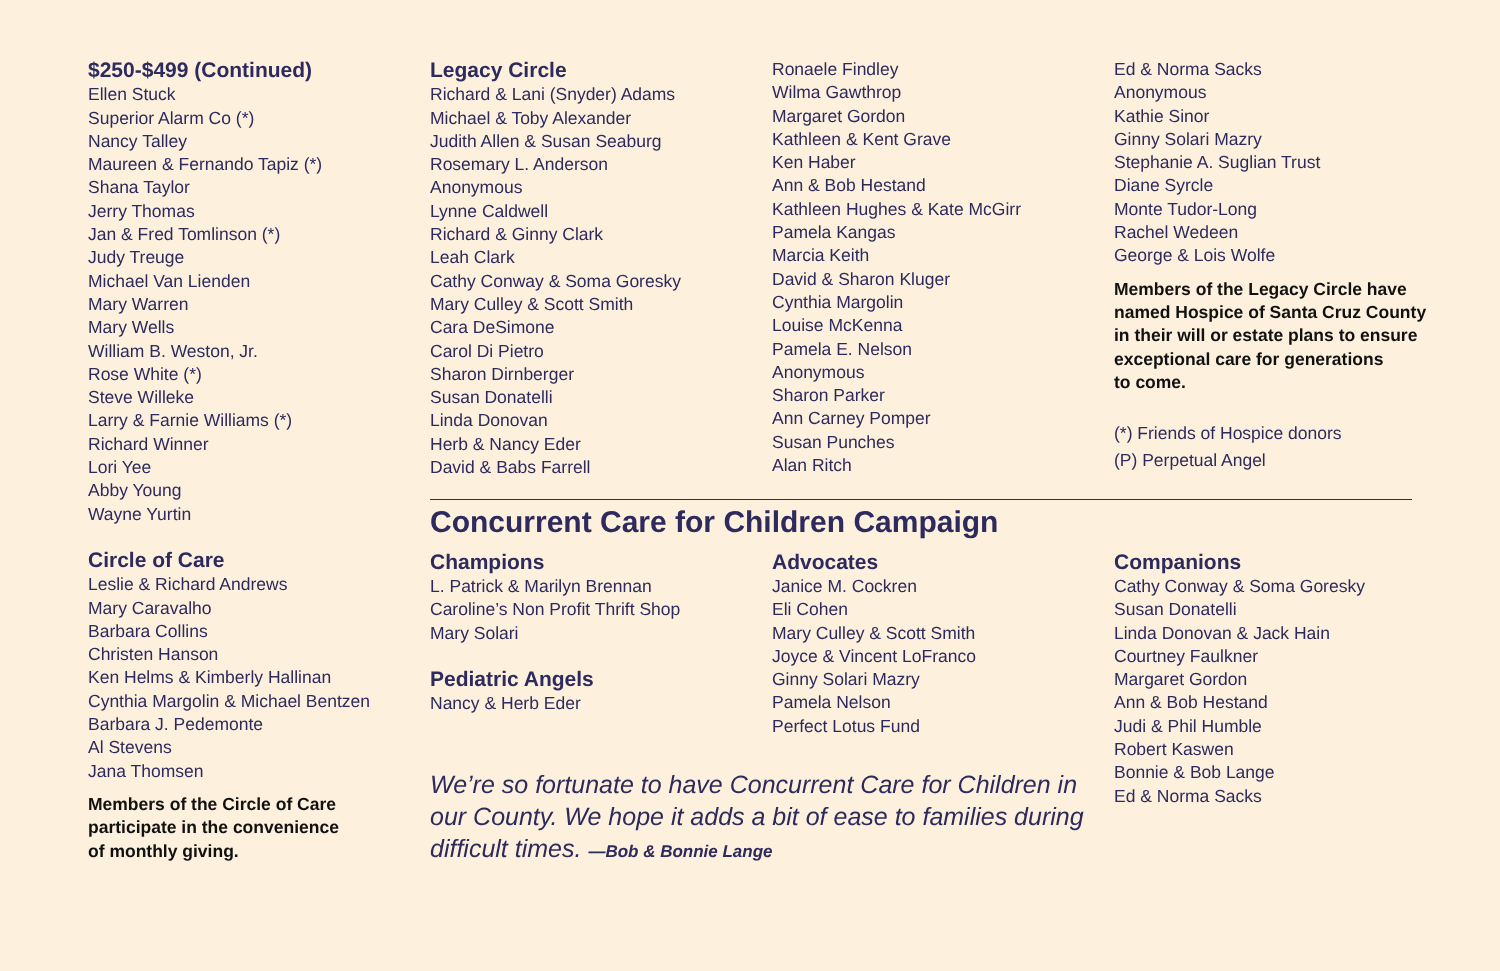$250-$499 (Continued)
Ellen Stuck
Superior Alarm Co (*)
Nancy Talley
Maureen & Fernando Tapiz (*)
Shana Taylor
Jerry Thomas
Jan & Fred Tomlinson (*)
Judy Treuge
Michael Van Lienden
Mary Warren
Mary Wells
William B. Weston, Jr.
Rose White (*)
Steve Willeke
Larry & Farnie Williams (*)
Richard Winner
Lori Yee
Abby Young
Wayne Yurtin
Circle of Care
Leslie & Richard Andrews
Mary Caravalho
Barbara Collins
Christen Hanson
Ken Helms & Kimberly Hallinan
Cynthia Margolin & Michael Bentzen
Barbara J. Pedemonte
Al Stevens
Jana Thomsen
Members of the Circle of Care
participate in the convenience
of monthly giving.
Legacy Circle
Richard & Lani (Snyder) Adams
Michael & Toby Alexander
Judith Allen & Susan Seaburg
Rosemary L. Anderson
Anonymous
Lynne Caldwell
Richard & Ginny Clark
Leah Clark
Cathy Conway & Soma Goresky
Mary Culley & Scott Smith
Cara DeSimone
Carol Di Pietro
Sharon Dirnberger
Susan Donatelli
Linda Donovan
Herb & Nancy Eder
David & Babs Farrell
Ronaele Findley
Wilma Gawthrop
Margaret Gordon
Kathleen & Kent Grave
Ken Haber
Ann & Bob Hestand
Kathleen Hughes & Kate McGirr
Pamela Kangas
Marcia Keith
David & Sharon Kluger
Cynthia Margolin
Louise McKenna
Pamela E. Nelson
Anonymous
Sharon Parker
Ann Carney Pomper
Susan Punches
Alan Ritch
Ed & Norma Sacks
Anonymous
Kathie Sinor
Ginny Solari Mazry
Stephanie A. Suglian Trust
Diane Syrcle
Monte Tudor-Long
Rachel Wedeen
George & Lois Wolfe
Members of the Legacy Circle have
named Hospice of Santa Cruz County
in their will or estate plans to ensure
exceptional care for generations
to come.
(*) Friends of Hospice donors
(P) Perpetual Angel
Concurrent Care for Children Campaign
Champions
L. Patrick & Marilyn Brennan
Caroline’s Non Profit Thrift Shop
Mary Solari
Pediatric Angels
Nancy & Herb Eder
Advocates
Janice M. Cockren
Eli Cohen
Mary Culley & Scott Smith
Joyce & Vincent LoFranco
Ginny Solari Mazry
Pamela Nelson
Perfect Lotus Fund
Companions
Cathy Conway & Soma Goresky
Susan Donatelli
Linda Donovan & Jack Hain
Courtney Faulkner
Margaret Gordon
Ann & Bob Hestand
Judi & Phil Humble
Robert Kaswen
Bonnie & Bob Lange
Ed & Norma Sacks
We’re so fortunate to have Concurrent Care for Children in our County. We hope it adds a bit of ease to families during difficult times. —Bob & Bonnie Lange